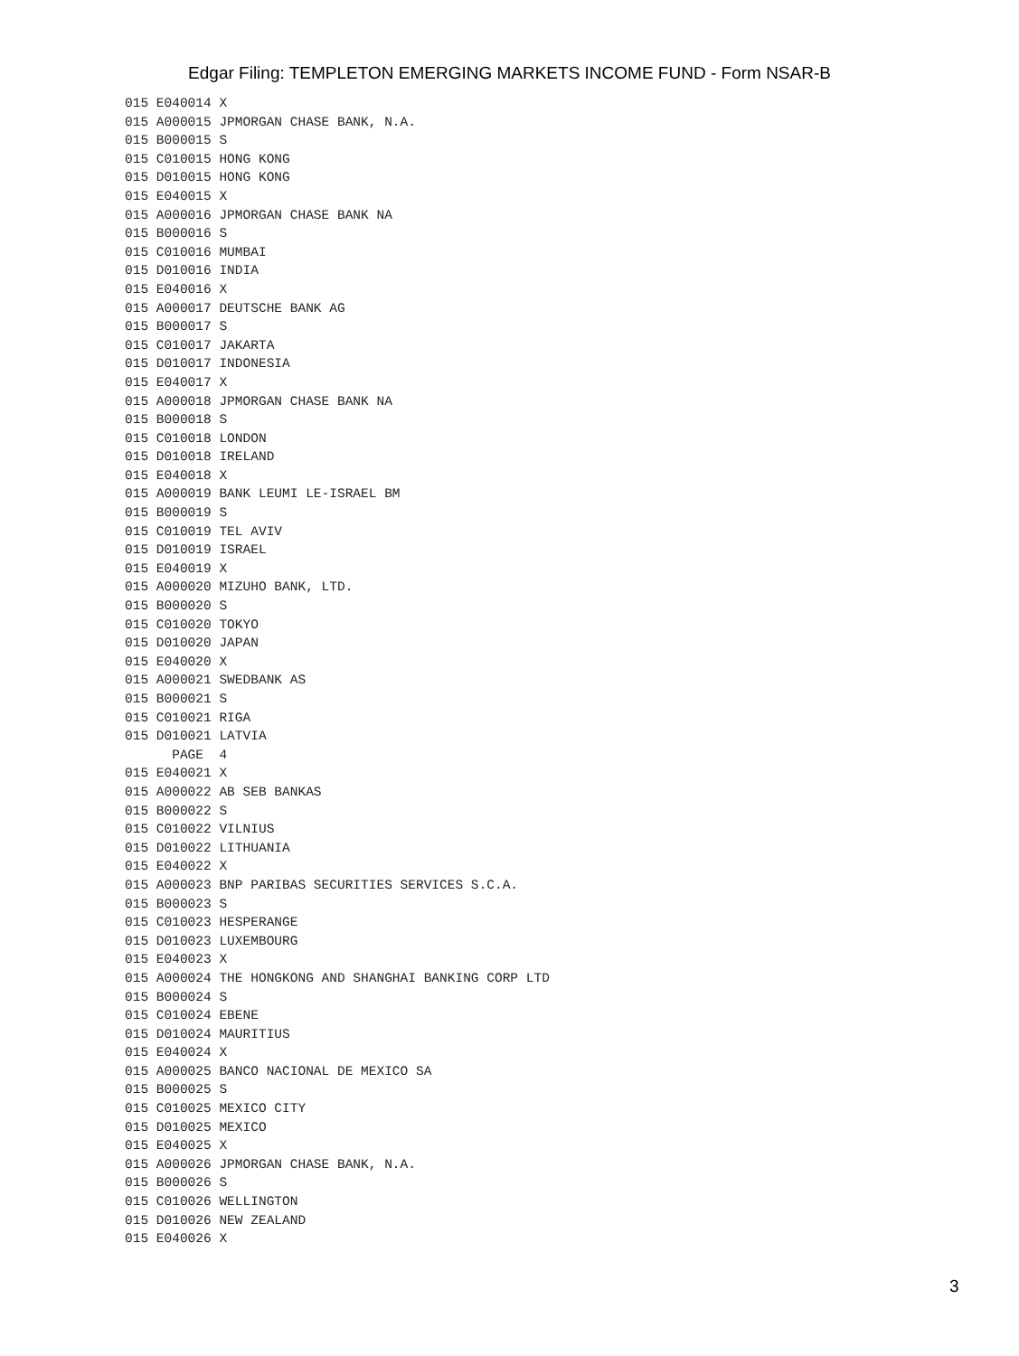Edgar Filing: TEMPLETON EMERGING MARKETS INCOME FUND - Form NSAR-B
015 E040014 X
015 A000015 JPMORGAN CHASE BANK, N.A.
015 B000015 S
015 C010015 HONG KONG
015 D010015 HONG KONG
015 E040015 X
015 A000016 JPMORGAN CHASE BANK NA
015 B000016 S
015 C010016 MUMBAI
015 D010016 INDIA
015 E040016 X
015 A000017 DEUTSCHE BANK AG
015 B000017 S
015 C010017 JAKARTA
015 D010017 INDONESIA
015 E040017 X
015 A000018 JPMORGAN CHASE BANK NA
015 B000018 S
015 C010018 LONDON
015 D010018 IRELAND
015 E040018 X
015 A000019 BANK LEUMI LE-ISRAEL BM
015 B000019 S
015 C010019 TEL AVIV
015 D010019 ISRAEL
015 E040019 X
015 A000020 MIZUHO BANK, LTD.
015 B000020 S
015 C010020 TOKYO
015 D010020 JAPAN
015 E040020 X
015 A000021 SWEDBANK AS
015 B000021 S
015 C010021 RIGA
015 D010021 LATVIA
      PAGE  4
015 E040021 X
015 A000022 AB SEB BANKAS
015 B000022 S
015 C010022 VILNIUS
015 D010022 LITHUANIA
015 E040022 X
015 A000023 BNP PARIBAS SECURITIES SERVICES S.C.A.
015 B000023 S
015 C010023 HESPERANGE
015 D010023 LUXEMBOURG
015 E040023 X
015 A000024 THE HONGKONG AND SHANGHAI BANKING CORP LTD
015 B000024 S
015 C010024 EBENE
015 D010024 MAURITIUS
015 E040024 X
015 A000025 BANCO NACIONAL DE MEXICO SA
015 B000025 S
015 C010025 MEXICO CITY
015 D010025 MEXICO
015 E040025 X
015 A000026 JPMORGAN CHASE BANK, N.A.
015 B000026 S
015 C010026 WELLINGTON
015 D010026 NEW ZEALAND
015 E040026 X
3